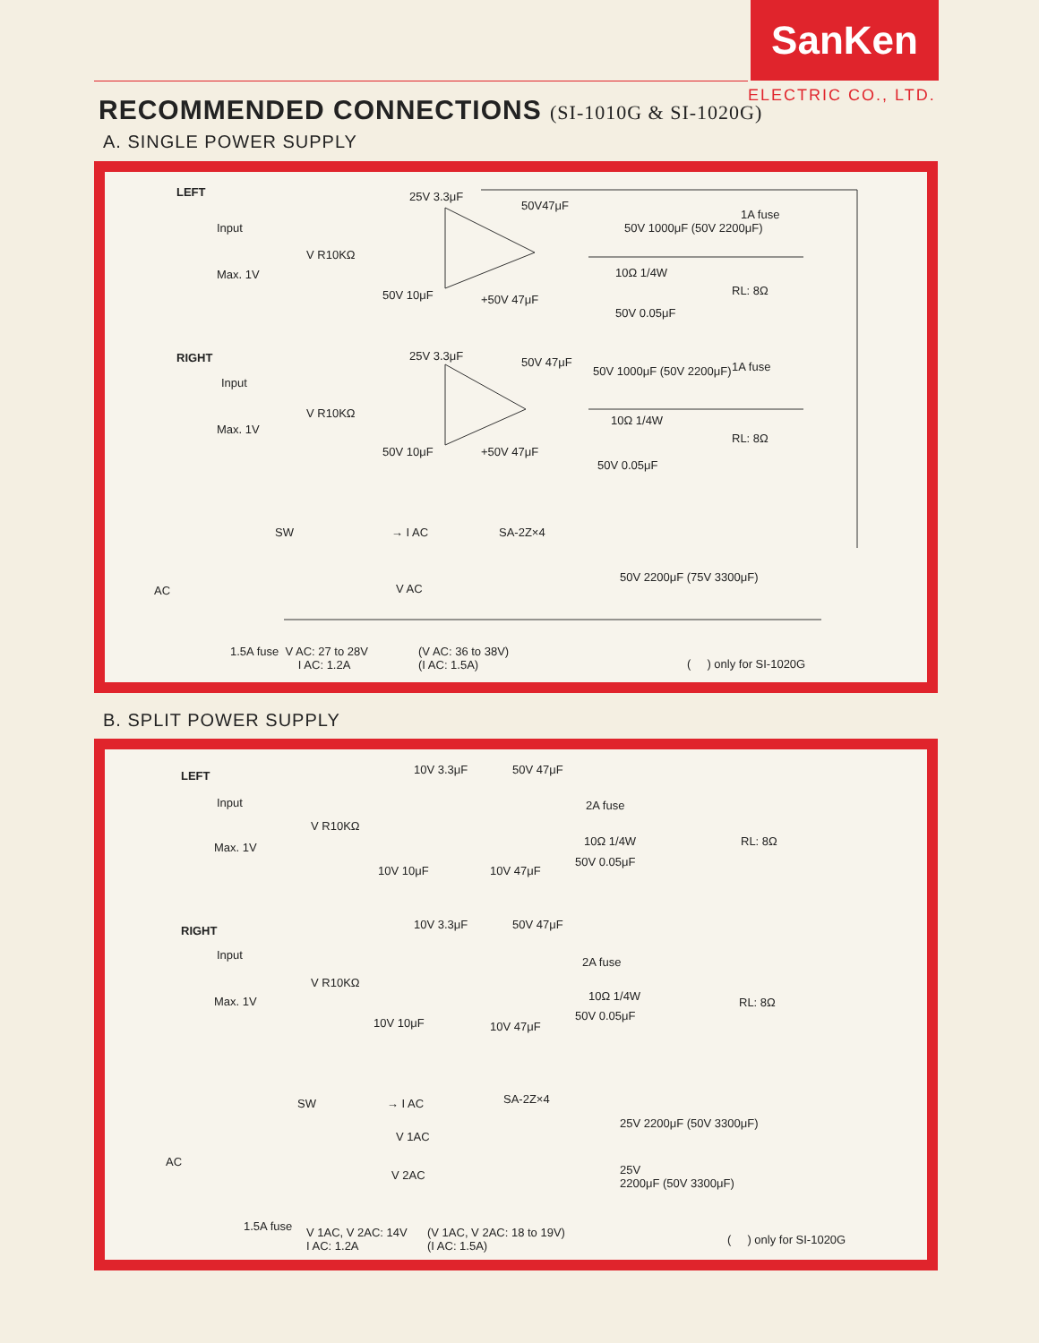SanKen
ELECTRIC CO., LTD.
RECOMMENDED CONNECTIONS (SI-1010G & SI-1020G)
A. SINGLE POWER SUPPLY
LEFT
Input
Max. 1V
V R10KΩ
25V 3.3μF
50V47μF
50V 1000μF (50V 2200μF)
1A fuse
RL: 8Ω
50V 10μF +50V 47μF
10Ω 1/4W
50V 0.05μF
RIGHT
Input
Max. 1V
V R10KΩ
25V 3.3μF 50V 47μF
50V 1000μF (50V 2200μF) 1A fuse
RL: 8Ω
50V 10μF +50V 47μF
10Ω 1/4W
50V 0.05μF
SW → I AC SA-2Z×4
AC V AC
50V 2200μF (75V 3300μF)
1.5A fuse V AC: 27 to 28V
I AC: 1.2A
(V AC: 36 to 38V)
(I AC: 1.5A)
( ) only for SI-1020G
B. SPLIT POWER SUPPLY
LEFT
Input
Max. 1V
V R10KΩ
10V 3.3μF 50V 47μF
2A fuse
10Ω 1/4W
50V 0.05μF
RL: 8Ω
10V 10μF 10V 47μF
RIGHT
Input
Max. 1V
V R10KΩ
10V 3.3μF 50V 47μF
2A fuse
10Ω 1/4W
50V 0.05μF
RL: 8Ω
10V 10μF 10V 47μF
SW → I AC SA-2Z×4
AC
V 1AC
V 2AC
25V 2200μF (50V 3300μF)
25V
2200μF (50V 3300μF)
1.5A fuse
V 1AC, V 2AC: 14V
I AC: 1.2A
(V 1AC, V 2AC: 18 to 19V)
(I AC: 1.5A)
( ) only for SI-1020G